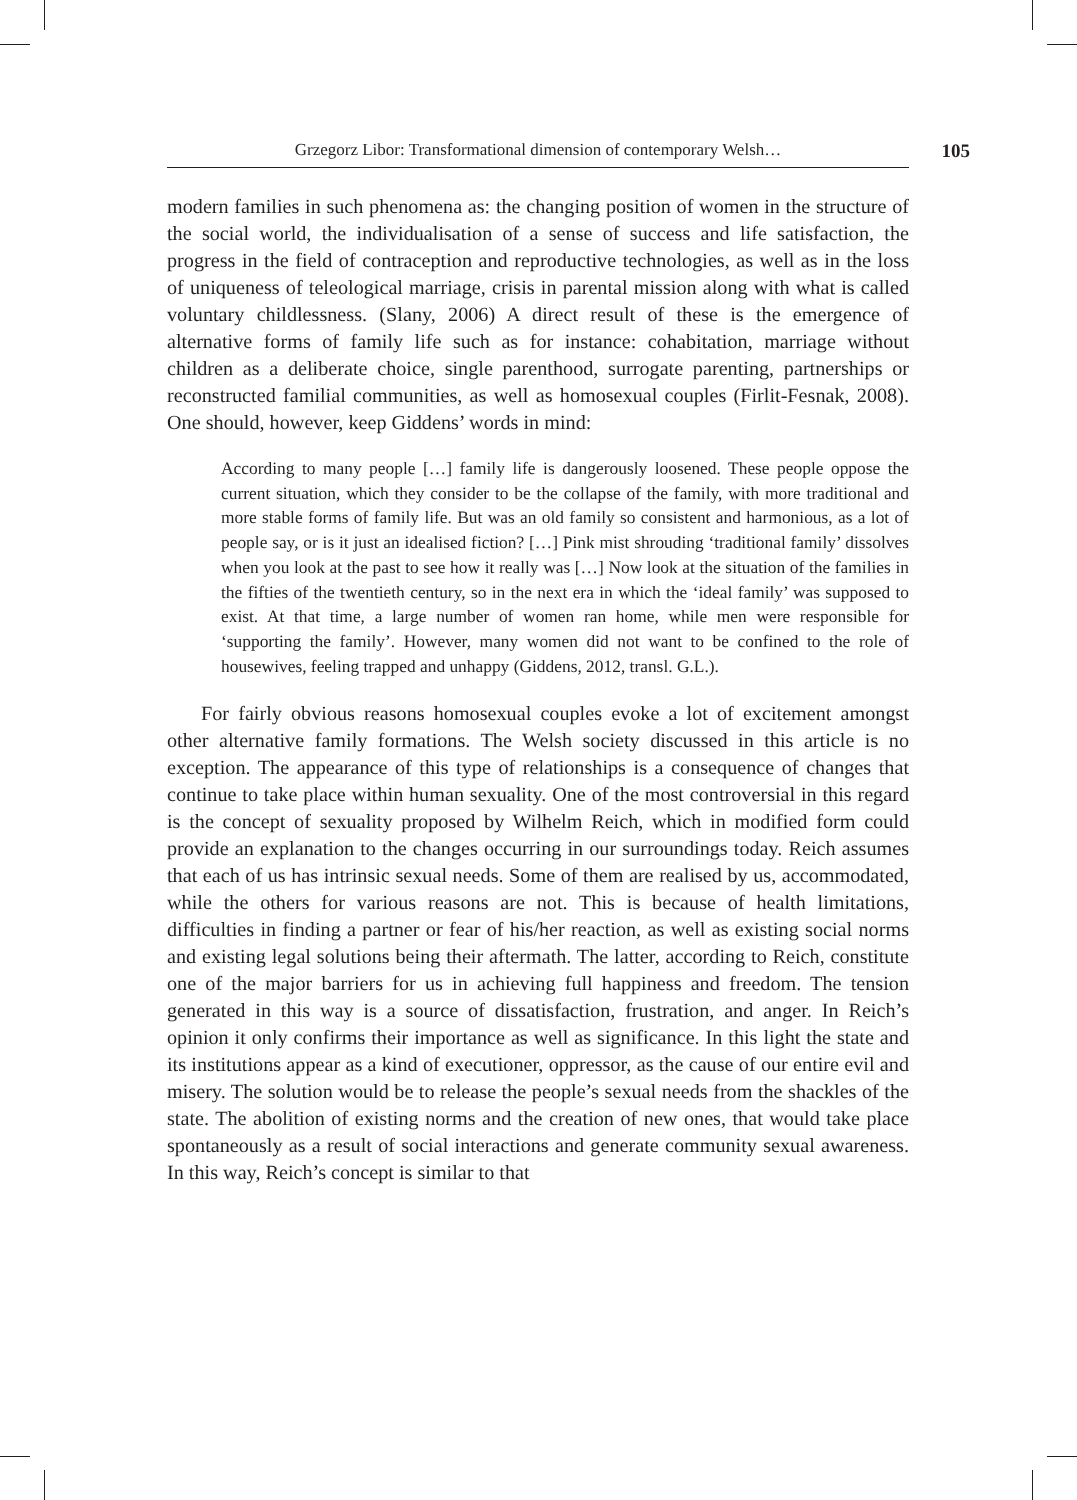Grzegorz Libor: Transformational dimension of contemporary Welsh… 105
modern families in such phenomena as: the changing position of women in the structure of the social world, the individualisation of a sense of success and life satisfaction, the progress in the field of contraception and reproductive technologies, as well as in the loss of uniqueness of teleological marriage, crisis in parental mission along with what is called voluntary childlessness. (Slany, 2006) A direct result of these is the emergence of alternative forms of family life such as for instance: cohabitation, marriage without children as a deliberate choice, single parenthood, surrogate parenting, partnerships or reconstructed familial communities, as well as homosexual couples (Firlit-Fesnak, 2008). One should, however, keep Giddens’ words in mind:
According to many people […] family life is dangerously loosened. These people oppose the current situation, which they consider to be the collapse of the family, with more traditional and more stable forms of family life. But was an old family so consistent and harmonious, as a lot of people say, or is it just an idealised fiction? […] Pink mist shrouding ‘traditional family’ dissolves when you look at the past to see how it really was […] Now look at the situation of the families in the fifties of the twentieth century, so in the next era in which the ‘ideal family’ was supposed to exist. At that time, a large number of women ran home, while men were responsible for ‘supporting the family’. However, many women did not want to be confined to the role of housewives, feeling trapped and unhappy (Giddens, 2012, transl. G.L.).
For fairly obvious reasons homosexual couples evoke a lot of excitement amongst other alternative family formations. The Welsh society discussed in this article is no exception. The appearance of this type of relationships is a consequence of changes that continue to take place within human sexuality. One of the most controversial in this regard is the concept of sexuality proposed by Wilhelm Reich, which in modified form could provide an explanation to the changes occurring in our surroundings today. Reich assumes that each of us has intrinsic sexual needs. Some of them are realised by us, accommodated, while the others for various reasons are not. This is because of health limitations, difficulties in finding a partner or fear of his/her reaction, as well as existing social norms and existing legal solutions being their aftermath. The latter, according to Reich, constitute one of the major barriers for us in achieving full happiness and freedom. The tension generated in this way is a source of dissatisfaction, frustration, and anger. In Reich’s opinion it only confirms their importance as well as significance. In this light the state and its institutions appear as a kind of executioner, oppressor, as the cause of our entire evil and misery. The solution would be to release the people’s sexual needs from the shackles of the state. The abolition of existing norms and the creation of new ones, that would take place spontaneously as a result of social interactions and generate community sexual awareness. In this way, Reich’s concept is similar to that